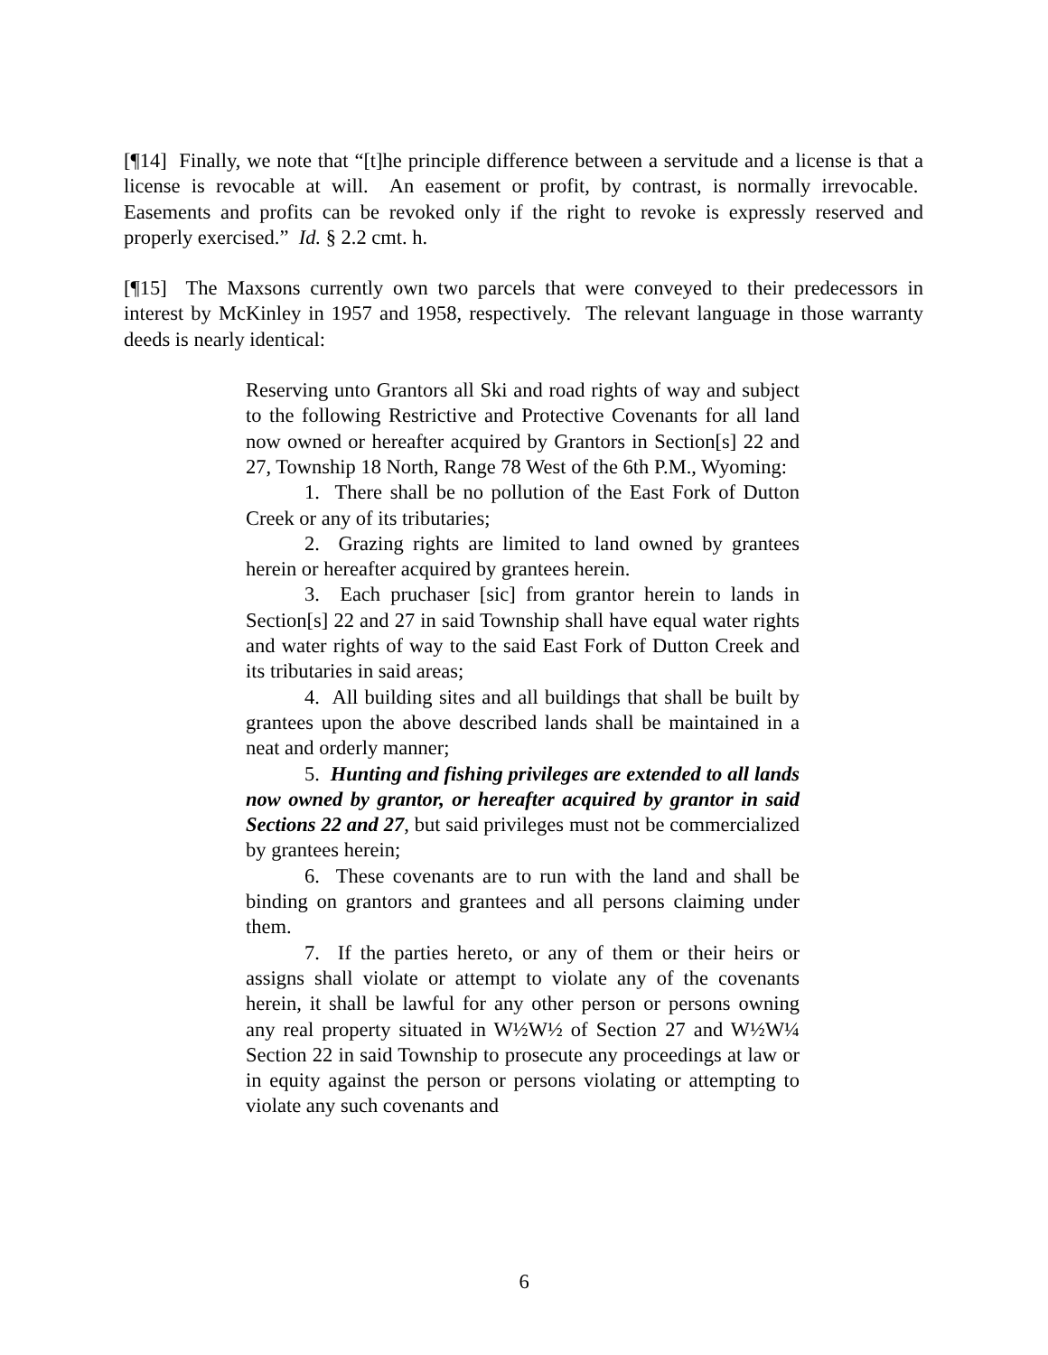[¶14] Finally, we note that “[t]he principle difference between a servitude and a license is that a license is revocable at will. An easement or profit, by contrast, is normally irrevocable. Easements and profits can be revoked only if the right to revoke is expressly reserved and properly exercised.” Id. § 2.2 cmt. h.
[¶15] The Maxsons currently own two parcels that were conveyed to their predecessors in interest by McKinley in 1957 and 1958, respectively. The relevant language in those warranty deeds is nearly identical:
Reserving unto Grantors all Ski and road rights of way and subject to the following Restrictive and Protective Covenants for all land now owned or hereafter acquired by Grantors in Section[s] 22 and 27, Township 18 North, Range 78 West of the 6th P.M., Wyoming:
1. There shall be no pollution of the East Fork of Dutton Creek or any of its tributaries;
2. Grazing rights are limited to land owned by grantees herein or hereafter acquired by grantees herein.
3. Each pruchaser [sic] from grantor herein to lands in Section[s] 22 and 27 in said Township shall have equal water rights and water rights of way to the said East Fork of Dutton Creek and its tributaries in said areas;
4. All building sites and all buildings that shall be built by grantees upon the above described lands shall be maintained in a neat and orderly manner;
5. Hunting and fishing privileges are extended to all lands now owned by grantor, or hereafter acquired by grantor in said Sections 22 and 27, but said privileges must not be commercialized by grantees herein;
6. These covenants are to run with the land and shall be binding on grantors and grantees and all persons claiming under them.
7. If the parties hereto, or any of them or their heirs or assigns shall violate or attempt to violate any of the covenants herein, it shall be lawful for any other person or persons owning any real property situated in W½W½ of Section 27 and W½W¼ Section 22 in said Township to prosecute any proceedings at law or in equity against the person or persons violating or attempting to violate any such covenants and
6